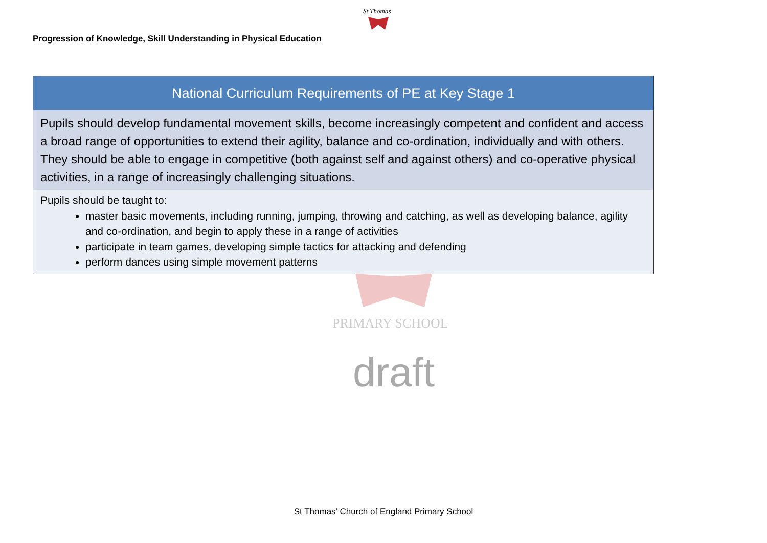St.Thomas
Progression of Knowledge, Skill Understanding in Physical Education
| National Curriculum Requirements of PE at Key Stage 1 |
| --- |
| Pupils should develop fundamental movement skills, become increasingly competent and confident and access a broad range of opportunities to extend their agility, balance and co-ordination, individually and with others. They should be able to engage in competitive (both against self and against others) and co-operative physical activities, in a range of increasingly challenging situations. |
| Pupils should be taught to: master basic movements, including running, jumping, throwing and catching, as well as developing balance, agility and co-ordination, and begin to apply these in a range of activities participate in team games, developing simple tactics for attacking and defending perform dances using simple movement patterns |
PRIMARY SCHOOL
draft
St Thomas’ Church of England Primary School